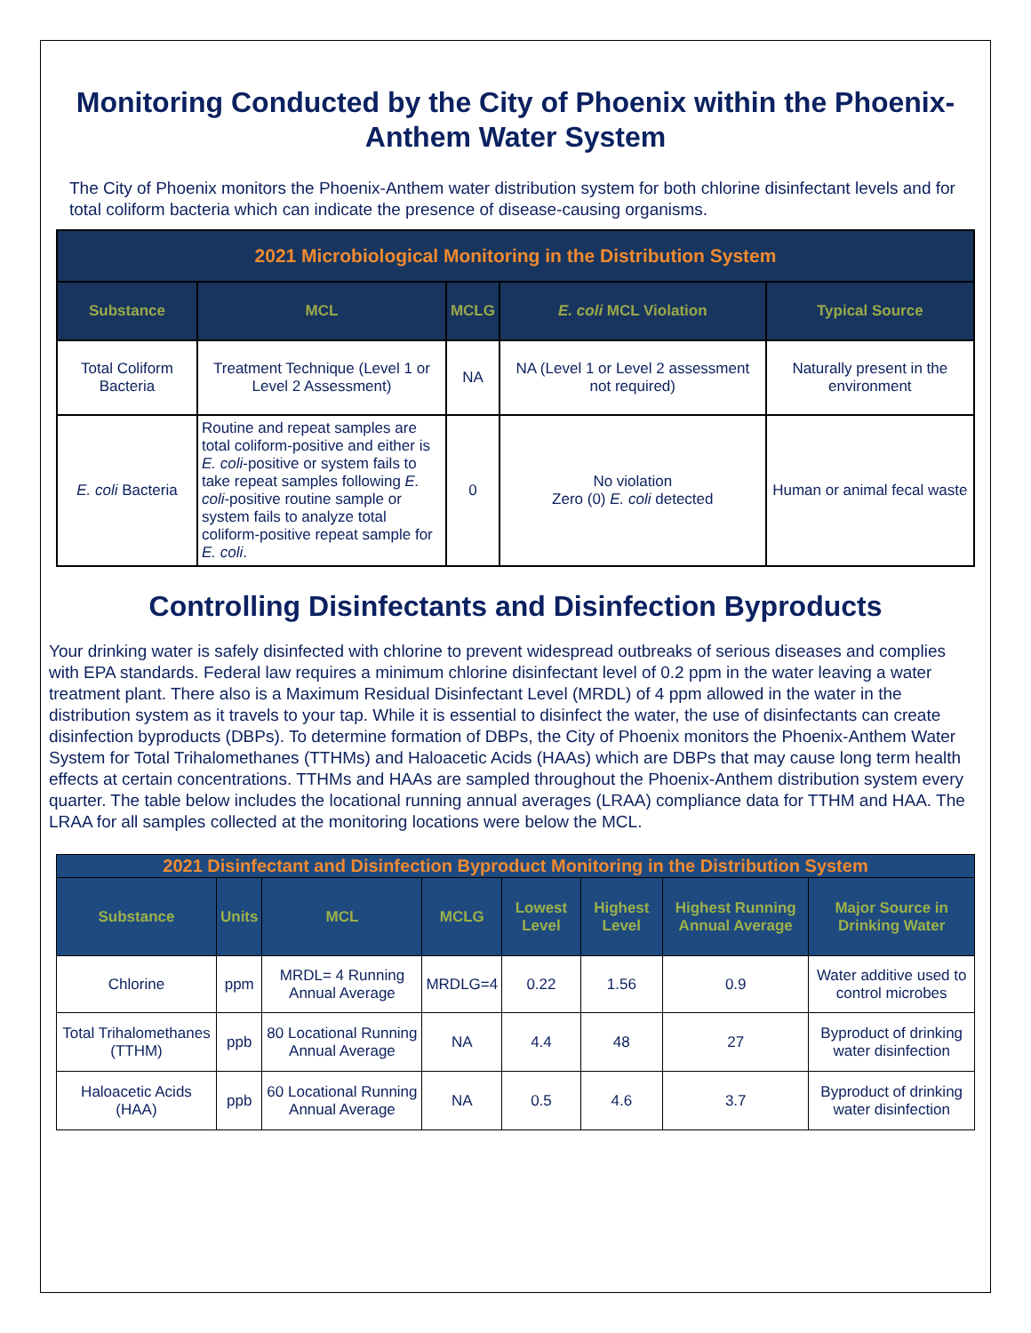Monitoring Conducted by the City of Phoenix within the Phoenix-Anthem Water System
The City of Phoenix monitors the Phoenix-Anthem water distribution system for both chlorine disinfectant levels and for total coliform bacteria which can indicate the presence of disease-causing organisms.
| 2021 Microbiological Monitoring in the Distribution System | | | | |
| --- | --- | --- | --- | --- |
| Substance | MCL | MCLG | E. coli MCL Violation | Typical Source |
| Total Coliform Bacteria | Treatment Technique (Level 1 or Level 2 Assessment) | NA | NA (Level 1 or Level 2 assessment not required) | Naturally present in the environment |
| E. coli Bacteria | Routine and repeat samples are total coliform-positive and either is E. coli -positive or system fails to take repeat samples following E. coli -positive routine sample or system fails to analyze total coliform-positive repeat sample for E. coli . | 0 | No violation Zero (0) E. coli detected | Human or animal fecal waste |
Controlling Disinfectants and Disinfection Byproducts
Your drinking water is safely disinfected with chlorine to prevent widespread outbreaks of serious diseases and complies with EPA standards. Federal law requires a minimum chlorine disinfectant level of 0.2 ppm in the water leaving a water treatment plant. There also is a Maximum Residual Disinfectant Level (MRDL) of 4 ppm allowed in the water in the distribution system as it travels to your tap. While it is essential to disinfect the water, the use of disinfectants can create disinfection byproducts (DBPs). To determine formation of DBPs, the City of Phoenix monitors the Phoenix-Anthem Water System for Total Trihalomethanes (TTHMs) and Haloacetic Acids (HAAs) which are DBPs that may cause long term health effects at certain concentrations. TTHMs and HAAs are sampled throughout the Phoenix-Anthem distribution system every quarter. The table below includes the locational running annual averages (LRAA) compliance data for TTHM and HAA. The LRAA for all samples collected at the monitoring locations were below the MCL.
| 2021 Disinfectant and Disinfection Byproduct Monitoring in the Distribution System | | | | | | | |
| --- | --- | --- | --- | --- | --- | --- | --- |
| Substance | Units | MCL | MCLG | Lowest Level | Highest Level | Highest Running Annual Average | Major Source in Drinking Water |
| Chlorine | ppm | MRDL= 4 Running Annual Average | MRDLG=4 | 0.22 | 1.56 | 0.9 | Water additive used to control microbes |
| Total Trihalomethanes (TTHM) | ppb | 80 Locational Running Annual Average | NA | 4.4 | 48 | 27 | Byproduct of drinking water disinfection |
| Haloacetic Acids (HAA) | ppb | 60 Locational Running Annual Average | NA | 0.5 | 4.6 | 3.7 | Byproduct of drinking water disinfection |